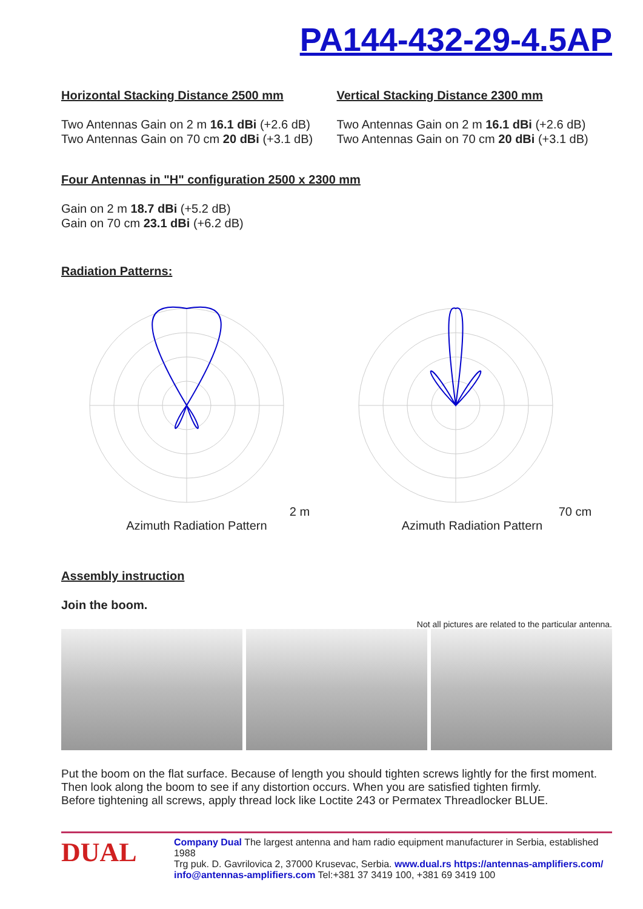PA144-432-29-4.5AP
Horizontal Stacking Distance 2500 mm
Two Antennas Gain on 2 m 16.1 dBi (+2.6 dB)
Two Antennas Gain on 70 cm 20 dBi (+3.1 dB)
Vertical Stacking Distance 2300 mm
Two Antennas Gain on 2 m 16.1 dBi (+2.6 dB)
Two Antennas Gain on 70 cm 20 dBi (+3.1 dB)
Four Antennas in "H" configuration 2500 x 2300 mm
Gain on 2 m 18.7 dBi (+5.2 dB)
Gain on 70 cm 23.1 dBi (+6.2 dB)
Radiation Patterns:
2 m Azimuth Radiation Pattern 70 cm Azimuth Radiation Pattern
Assembly instruction
Join the boom.
Not all pictures are related to the particular antenna.
Put the boom on the flat surface. Because of length you should tighten screws lightly for the first moment. Then look along the boom to see if any distortion occurs. When you are satisfied tighten firmly.
Before tightening all screws, apply thread lock like Loctite 243 or Permatex Threadlocker BLUE.
DUAL
Company Dual The largest antenna and ham radio equipment manufacturer in Serbia, established 1988
Trg puk. D. Gavrilovica 2, 37000 Krusevac, Serbia. www.dual.rs https://antennas-amplifiers.com/
info@antennas-amplifiers.com Tel:+381 37 3419 100, +381 69 3419 100